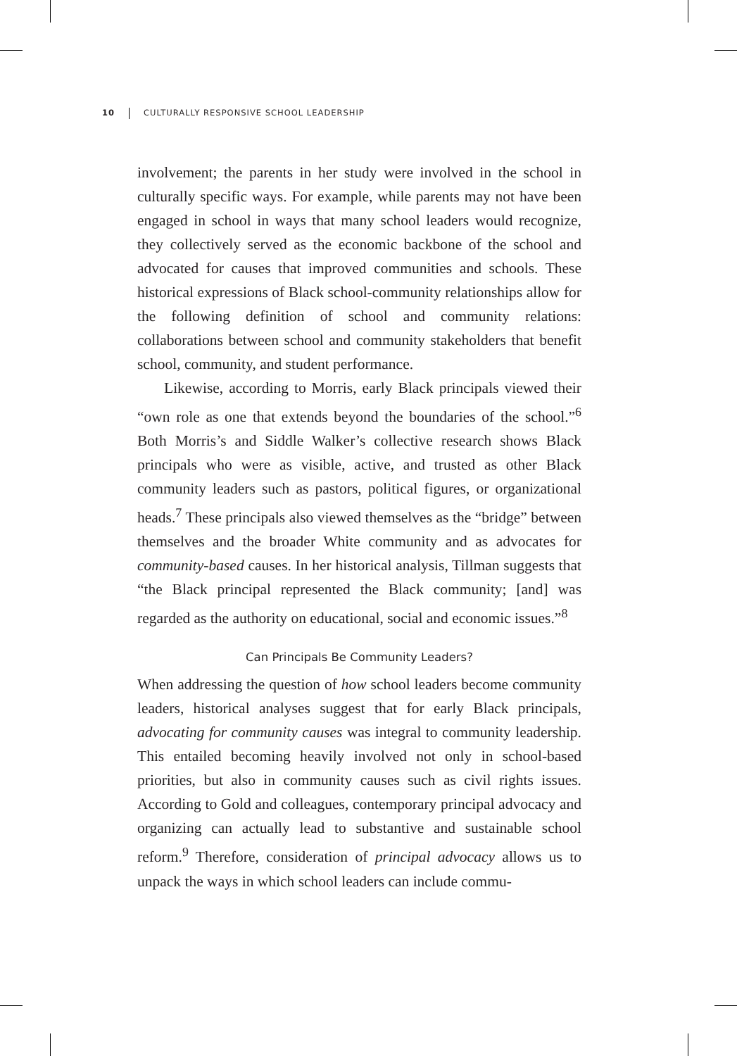10 CULTURALLY RESPONSIVE SCHOOL LEADERSHIP
involvement; the parents in her study were involved in the school in culturally specific ways. For example, while parents may not have been engaged in school in ways that many school leaders would recognize, they collectively served as the economic backbone of the school and advocated for causes that improved communities and schools. These historical expressions of Black school-community relationships allow for the following definition of school and community relations: collaborations between school and community stakeholders that benefit school, community, and student performance.
Likewise, according to Morris, early Black principals viewed their “own role as one that extends beyond the boundaries of the school.”<sup>6</sup> Both Morris’s and Siddle Walker’s collective research shows Black principals who were as visible, active, and trusted as other Black community leaders such as pastors, political figures, or organizational heads.<sup>7</sup> These principals also viewed themselves as the “bridge” between themselves and the broader White community and as advocates for community-based causes. In her historical analysis, Tillman suggests that “the Black principal represented the Black community; [and] was regarded as the authority on educational, social and economic issues.”<sup>8</sup>
Can Principals Be Community Leaders?
When addressing the question of how school leaders become community leaders, historical analyses suggest that for early Black principals, advocating for community causes was integral to community leadership. This entailed becoming heavily involved not only in school-based priorities, but also in community causes such as civil rights issues. According to Gold and colleagues, contemporary principal advocacy and organizing can actually lead to substantive and sustainable school reform.<sup>9</sup> Therefore, consideration of principal advocacy allows us to unpack the ways in which school leaders can include commu-